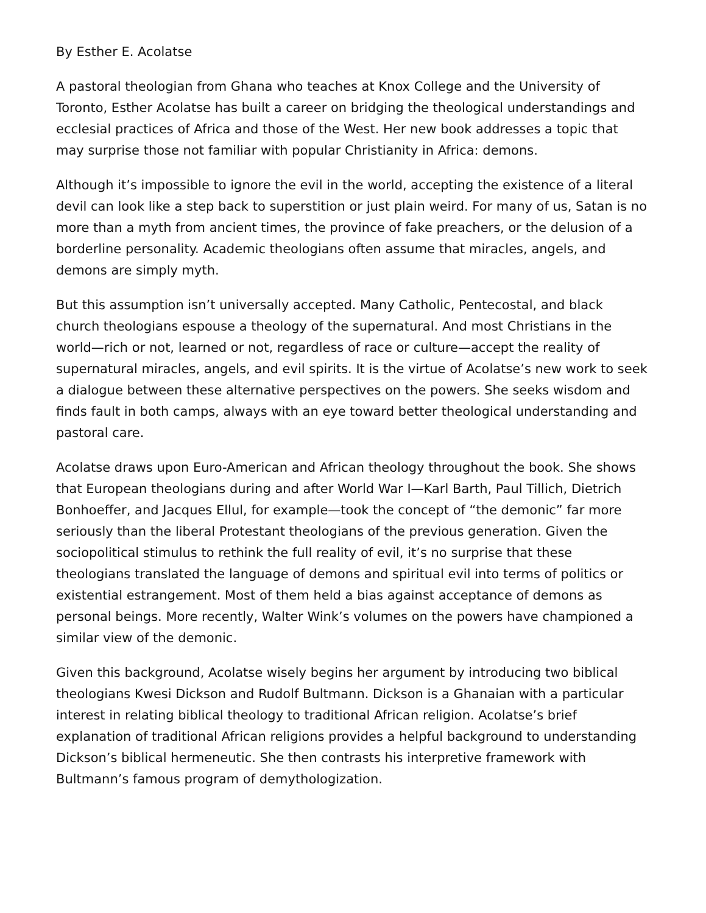By Esther E. Acolatse
A pastoral theologian from Ghana who teaches at Knox College and the University of Toronto, Esther Acolatse has built a career on bridging the theological understandings and ecclesial practices of Africa and those of the West. Her new book addresses a topic that may surprise those not familiar with popular Christianity in Africa: demons.
Although it’s impossible to ignore the evil in the world, accepting the existence of a literal devil can look like a step back to superstition or just plain weird. For many of us, Satan is no more than a myth from ancient times, the province of fake preachers, or the delusion of a borderline personality. Academic theologians often assume that miracles, angels, and demons are simply myth.
But this assumption isn’t universally accepted. Many Catholic, Pentecostal, and black church theologians espouse a theology of the supernatural. And most Christians in the world—rich or not, learned or not, regardless of race or culture—accept the reality of supernatural miracles, angels, and evil spirits. It is the virtue of Acolatse’s new work to seek a dialogue between these alternative perspectives on the powers. She seeks wisdom and finds fault in both camps, always with an eye toward better theological understanding and pastoral care.
Acolatse draws upon Euro-American and African theology throughout the book. She shows that European theologians during and after World War I—Karl Barth, Paul Tillich, Dietrich Bonhoeffer, and Jacques Ellul, for example—took the concept of “the demonic” far more seriously than the liberal Protestant theologians of the previous generation. Given the sociopolitical stimulus to rethink the full reality of evil, it’s no surprise that these theologians translated the language of demons and spiritual evil into terms of politics or existential estrangement. Most of them held a bias against acceptance of demons as personal beings. More recently, Walter Wink’s volumes on the powers have championed a similar view of the demonic.
Given this background, Acolatse wisely begins her argument by introducing two biblical theologians Kwesi Dickson and Rudolf Bultmann. Dickson is a Ghanaian with a particular interest in relating biblical theology to traditional African religion. Acolatse’s brief explanation of traditional African religions provides a helpful background to understanding Dickson’s biblical hermeneutic. She then contrasts his interpretive framework with Bultmann’s famous program of demythologization.